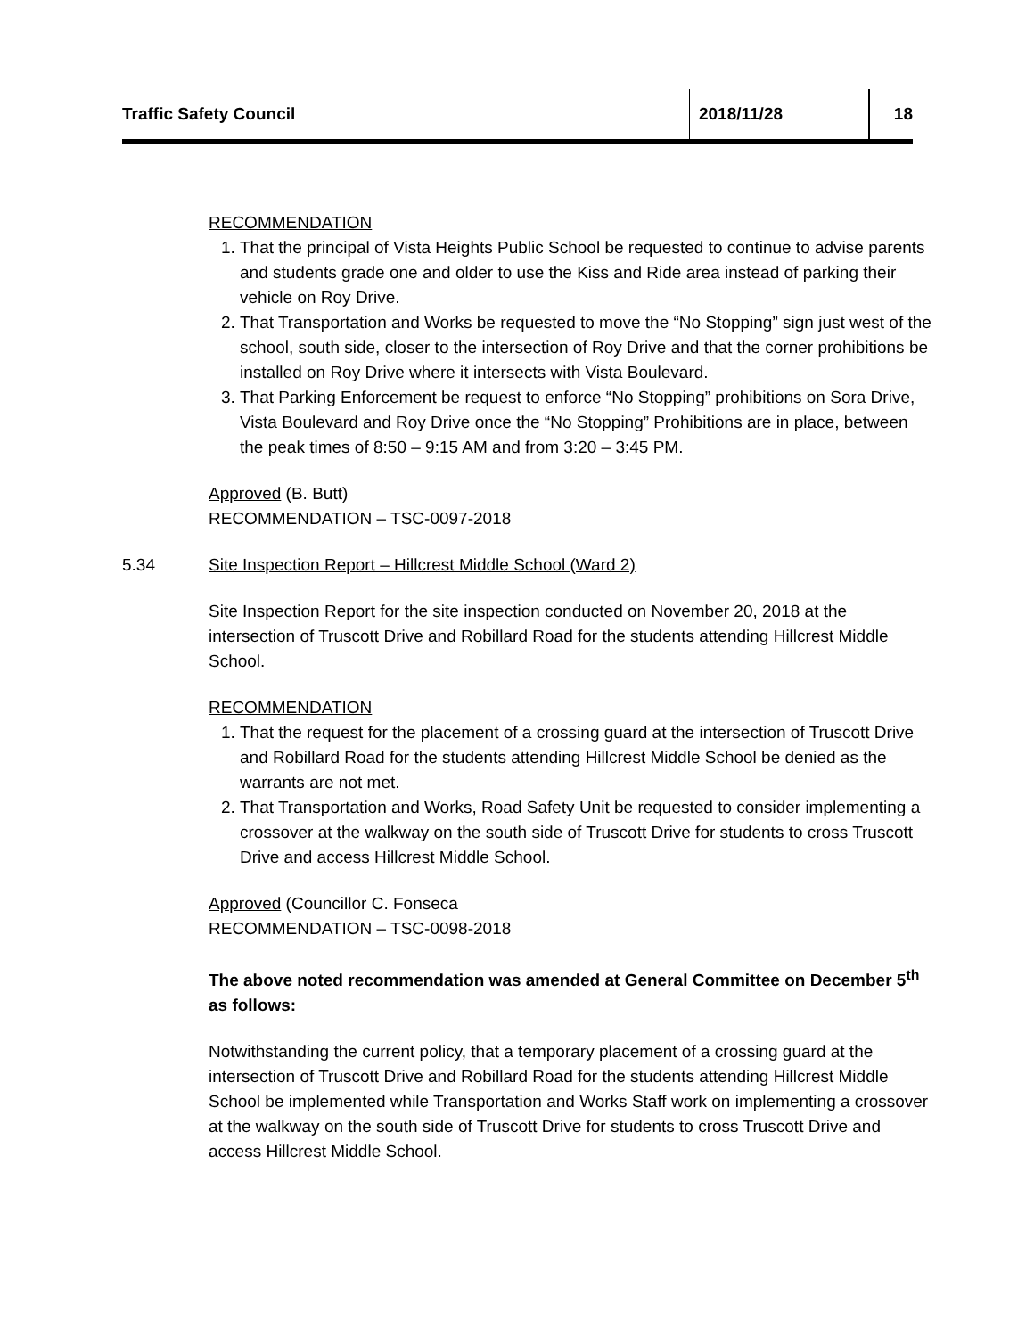Traffic Safety Council 2018/11/28 18
RECOMMENDATION
1. That the principal of Vista Heights Public School be requested to continue to advise parents and students grade one and older to use the Kiss and Ride area instead of parking their vehicle on Roy Drive.
2. That Transportation and Works be requested to move the “No Stopping” sign just west of the school, south side, closer to the intersection of Roy Drive and that the corner prohibitions be installed on Roy Drive where it intersects with Vista Boulevard.
3. That Parking Enforcement be request to enforce “No Stopping” prohibitions on Sora Drive, Vista Boulevard and Roy Drive once the “No Stopping” Prohibitions are in place, between the peak times of 8:50 – 9:15 AM and from 3:20 – 3:45 PM.
Approved (B. Butt)
RECOMMENDATION – TSC-0097-2018
5.34 Site Inspection Report – Hillcrest Middle School (Ward 2)
Site Inspection Report for the site inspection conducted on November 20, 2018 at the intersection of Truscott Drive and Robillard Road for the students attending Hillcrest Middle School.
RECOMMENDATION
1. That the request for the placement of a crossing guard at the intersection of Truscott Drive and Robillard Road for the students attending Hillcrest Middle School be denied as the warrants are not met.
2. That Transportation and Works, Road Safety Unit be requested to consider implementing a crossover at the walkway on the south side of Truscott Drive for students to cross Truscott Drive and access Hillcrest Middle School.
Approved (Councillor C. Fonseca
RECOMMENDATION – TSC-0098-2018
The above noted recommendation was amended at General Committee on December 5<sup>th</sup> as follows:
Notwithstanding the current policy, that a temporary placement of a crossing guard at the intersection of Truscott Drive and Robillard Road for the students attending Hillcrest Middle School be implemented while Transportation and Works Staff work on implementing a crossover at the walkway on the south side of Truscott Drive for students to cross Truscott Drive and access Hillcrest Middle School.